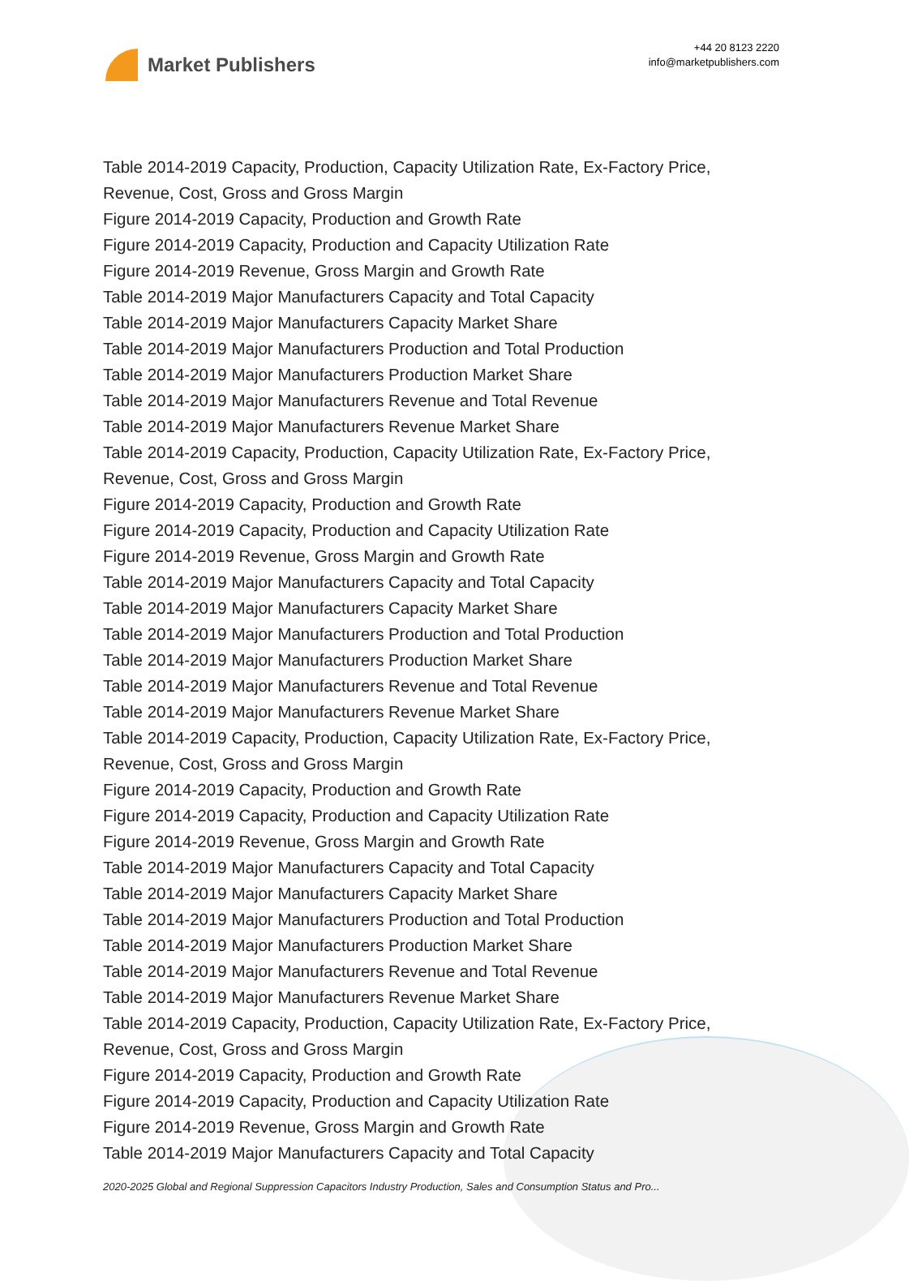Market Publishers
+44 20 8123 2220
info@marketpublishers.com
Table 2014-2019 Capacity, Production, Capacity Utilization Rate, Ex-Factory Price, Revenue, Cost, Gross and Gross Margin
Figure 2014-2019 Capacity, Production and Growth Rate
Figure 2014-2019 Capacity, Production and Capacity Utilization Rate
Figure 2014-2019 Revenue, Gross Margin and Growth Rate
Table 2014-2019 Major Manufacturers Capacity and Total Capacity
Table 2014-2019 Major Manufacturers Capacity Market Share
Table 2014-2019 Major Manufacturers Production and Total Production
Table 2014-2019 Major Manufacturers Production Market Share
Table 2014-2019 Major Manufacturers Revenue and Total Revenue
Table 2014-2019 Major Manufacturers Revenue Market Share
Table 2014-2019 Capacity, Production, Capacity Utilization Rate, Ex-Factory Price, Revenue, Cost, Gross and Gross Margin
Figure 2014-2019 Capacity, Production and Growth Rate
Figure 2014-2019 Capacity, Production and Capacity Utilization Rate
Figure 2014-2019 Revenue, Gross Margin and Growth Rate
Table 2014-2019 Major Manufacturers Capacity and Total Capacity
Table 2014-2019 Major Manufacturers Capacity Market Share
Table 2014-2019 Major Manufacturers Production and Total Production
Table 2014-2019 Major Manufacturers Production Market Share
Table 2014-2019 Major Manufacturers Revenue and Total Revenue
Table 2014-2019 Major Manufacturers Revenue Market Share
Table 2014-2019 Capacity, Production, Capacity Utilization Rate, Ex-Factory Price, Revenue, Cost, Gross and Gross Margin
Figure 2014-2019 Capacity, Production and Growth Rate
Figure 2014-2019 Capacity, Production and Capacity Utilization Rate
Figure 2014-2019 Revenue, Gross Margin and Growth Rate
Table 2014-2019 Major Manufacturers Capacity and Total Capacity
Table 2014-2019 Major Manufacturers Capacity Market Share
Table 2014-2019 Major Manufacturers Production and Total Production
Table 2014-2019 Major Manufacturers Production Market Share
Table 2014-2019 Major Manufacturers Revenue and Total Revenue
Table 2014-2019 Major Manufacturers Revenue Market Share
Table 2014-2019 Capacity, Production, Capacity Utilization Rate, Ex-Factory Price, Revenue, Cost, Gross and Gross Margin
Figure 2014-2019 Capacity, Production and Growth Rate
Figure 2014-2019 Capacity, Production and Capacity Utilization Rate
Figure 2014-2019 Revenue, Gross Margin and Growth Rate
Table 2014-2019 Major Manufacturers Capacity and Total Capacity
2020-2025 Global and Regional Suppression Capacitors Industry Production, Sales and Consumption Status and Pro...